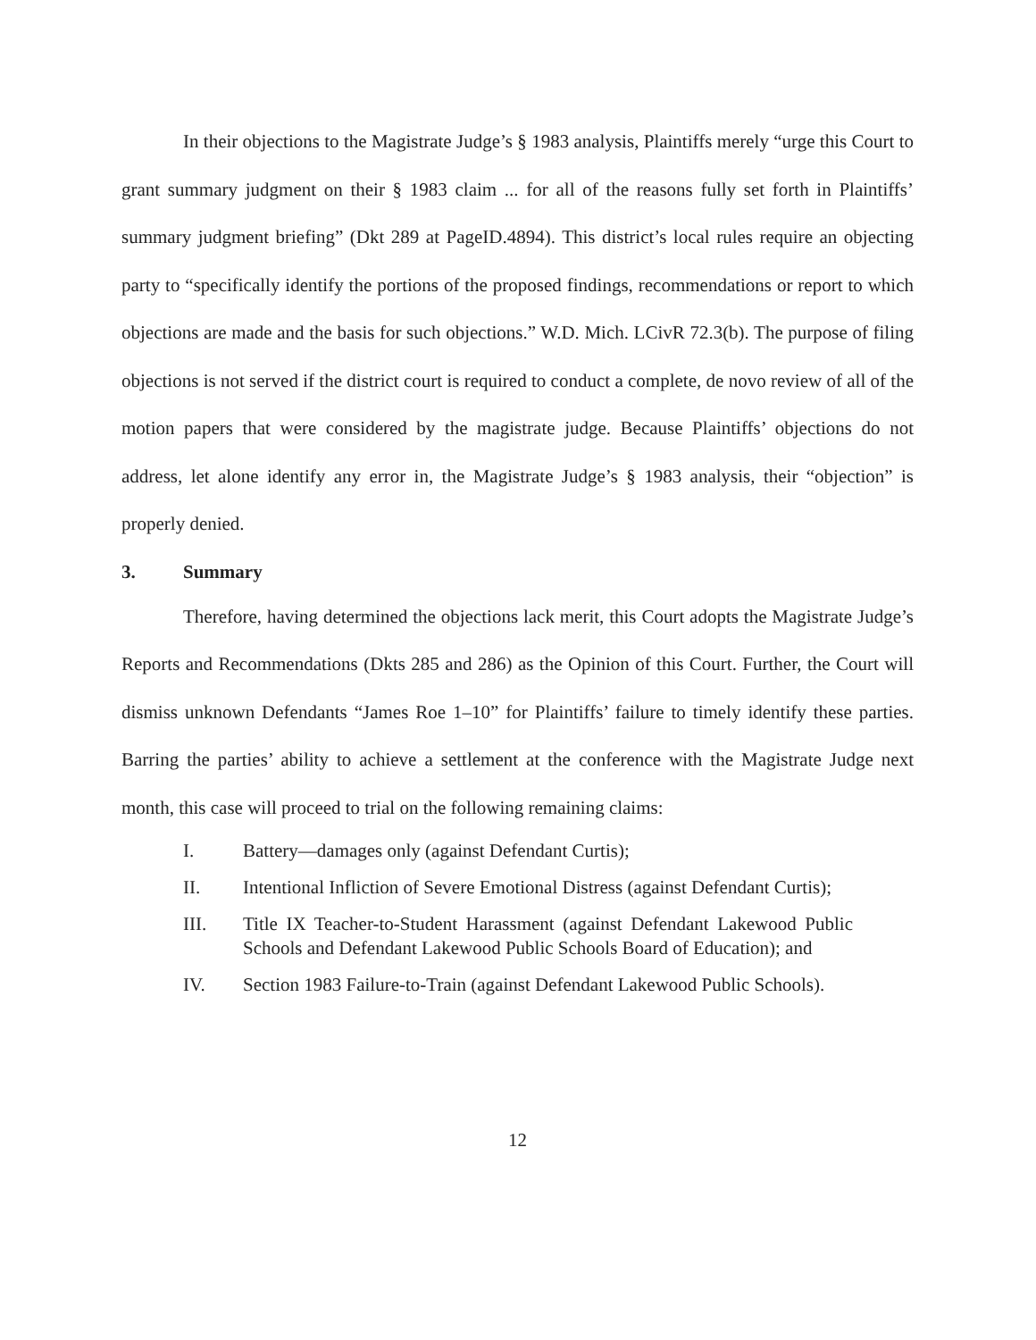In their objections to the Magistrate Judge’s § 1983 analysis, Plaintiffs merely “urge this Court to grant summary judgment on their § 1983 claim ... for all of the reasons fully set forth in Plaintiffs’ summary judgment briefing” (Dkt 289 at PageID.4894). This district’s local rules require an objecting party to “specifically identify the portions of the proposed findings, recommendations or report to which objections are made and the basis for such objections.” W.D. Mich. LCivR 72.3(b). The purpose of filing objections is not served if the district court is required to conduct a complete, de novo review of all of the motion papers that were considered by the magistrate judge. Because Plaintiffs’ objections do not address, let alone identify any error in, the Magistrate Judge’s § 1983 analysis, their “objection” is properly denied.
3. Summary
Therefore, having determined the objections lack merit, this Court adopts the Magistrate Judge’s Reports and Recommendations (Dkts 285 and 286) as the Opinion of this Court. Further, the Court will dismiss unknown Defendants “James Roe 1–10” for Plaintiffs’ failure to timely identify these parties. Barring the parties’ ability to achieve a settlement at the conference with the Magistrate Judge next month, this case will proceed to trial on the following remaining claims:
I. Battery—damages only (against Defendant Curtis);
II. Intentional Infliction of Severe Emotional Distress (against Defendant Curtis);
III. Title IX Teacher-to-Student Harassment (against Defendant Lakewood Public Schools and Defendant Lakewood Public Schools Board of Education); and
IV. Section 1983 Failure-to-Train (against Defendant Lakewood Public Schools).
12